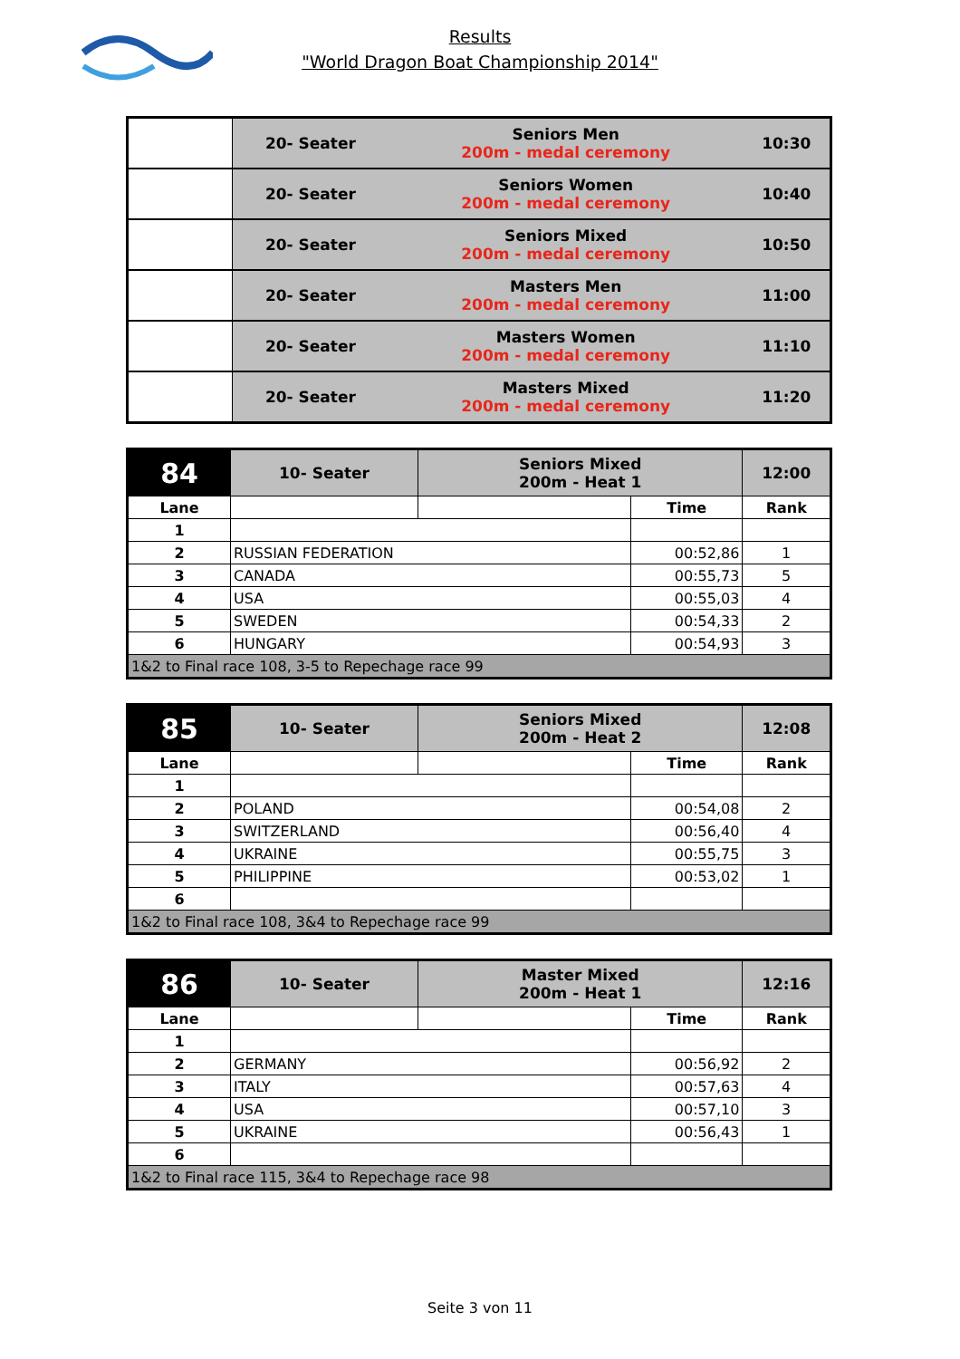Results
"World Dragon Boat Championship 2014"
| | 20- Seater | Seniors Men 200m - medal ceremony | 10:30 |
| | 20- Seater | Seniors Women 200m - medal ceremony | 10:40 |
| | 20- Seater | Seniors Mixed 200m - medal ceremony | 10:50 |
| | 20- Seater | Masters Men 200m - medal ceremony | 11:00 |
| | 20- Seater | Masters Women 200m - medal ceremony | 11:10 |
| | 20- Seater | Masters Mixed 200m - medal ceremony | 11:20 |
| 84 | 10- Seater | Seniors Mixed 200m - Heat 1 | | 12:00 |
| Lane | | | Time | Rank |
| 1 | | | | |
| 2 | RUSSIAN FEDERATION | | 00:52,86 | 1 |
| 3 | CANADA | | 00:55,73 | 5 |
| 4 | USA | | 00:55,03 | 4 |
| 5 | SWEDEN | | 00:54,33 | 2 |
| 6 | HUNGARY | | 00:54,93 | 3 |
| 1&2 to Final race 108, 3-5 to Repechage race 99 | | | | |
| 85 | 10- Seater | Seniors Mixed 200m - Heat 2 | | 12:08 |
| Lane | | | Time | Rank |
| 1 | | | | |
| 2 | POLAND | | 00:54,08 | 2 |
| 3 | SWITZERLAND | | 00:56,40 | 4 |
| 4 | UKRAINE | | 00:55,75 | 3 |
| 5 | PHILIPPINE | | 00:53,02 | 1 |
| 6 | | | | |
| 1&2 to Final race 108, 3&4 to Repechage race 99 | | | | |
| 86 | 10- Seater | Master Mixed 200m - Heat 1 | | 12:16 |
| Lane | | | Time | Rank |
| 1 | | | | |
| 2 | GERMANY | | 00:56,92 | 2 |
| 3 | ITALY | | 00:57,63 | 4 |
| 4 | USA | | 00:57,10 | 3 |
| 5 | UKRAINE | | 00:56,43 | 1 |
| 6 | | | | |
| 1&2 to Final race 115, 3&4 to Repechage race 98 | | | | |
Seite 3 von 11